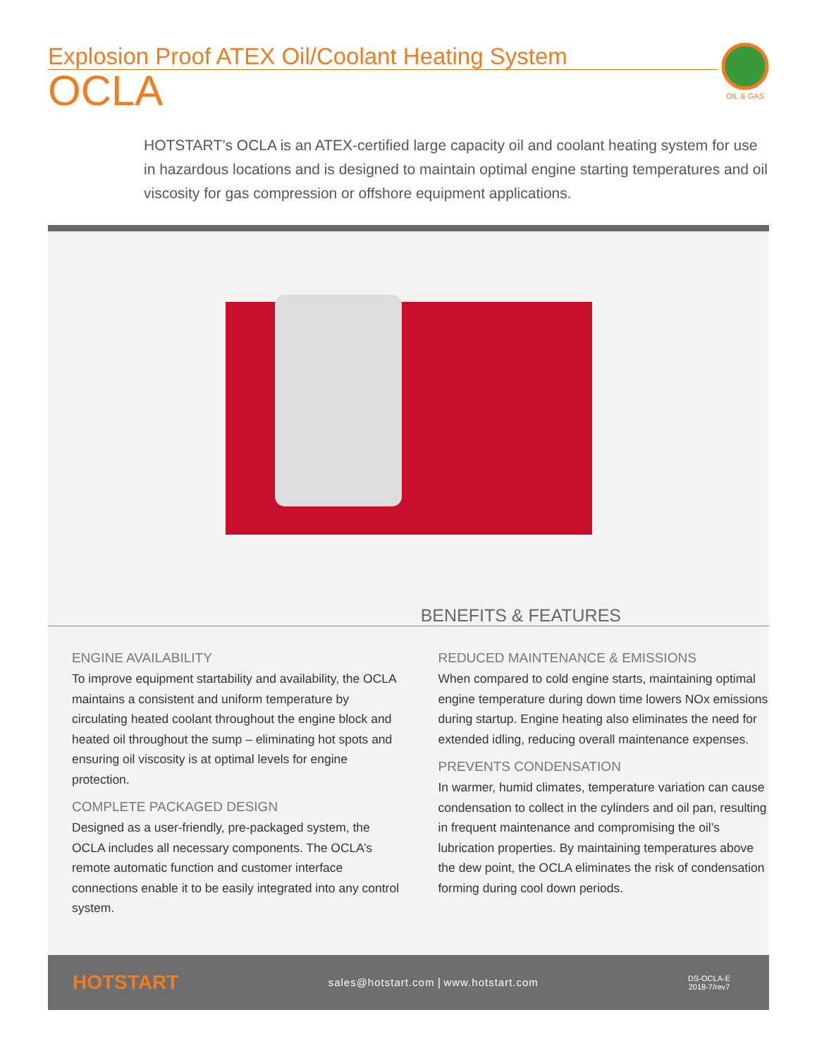Explosion Proof ATEX Oil/Coolant Heating System
OCLA
OIL & GAS
HOTSTART’s OCLA is an ATEX-certified large capacity oil and coolant heating system for use in hazardous locations and is designed to maintain optimal engine starting temperatures and oil viscosity for gas compression or offshore equipment applications.
BENEFITS & FEATURES
ENGINE AVAILABILITY
To improve equipment startability and availability, the OCLA maintains a consistent and uniform temperature by circulating heated coolant throughout the engine block and heated oil throughout the sump – eliminating hot spots and ensuring oil viscosity is at optimal levels for engine protection.
COMPLETE PACKAGED DESIGN
Designed as a user-friendly, pre-packaged system, the OCLA includes all necessary components. The OCLA’s remote automatic function and customer interface connections enable it to be easily integrated into any control system.
REDUCED MAINTENANCE & EMISSIONS
When compared to cold engine starts, maintaining optimal engine temperature during down time lowers NOx emissions during startup. Engine heating also eliminates the need for extended idling, reducing overall maintenance expenses.
PREVENTS CONDENSATION
In warmer, humid climates, temperature variation can cause condensation to collect in the cylinders and oil pan, resulting in frequent maintenance and compromising the oil’s lubrication properties. By maintaining temperatures above the dew point, the OCLA eliminates the risk of condensation forming during cool down periods.
HOTSTART sales@hotstart.com | www.hotstart.com DS-OCLA-E
2018-7/rev7